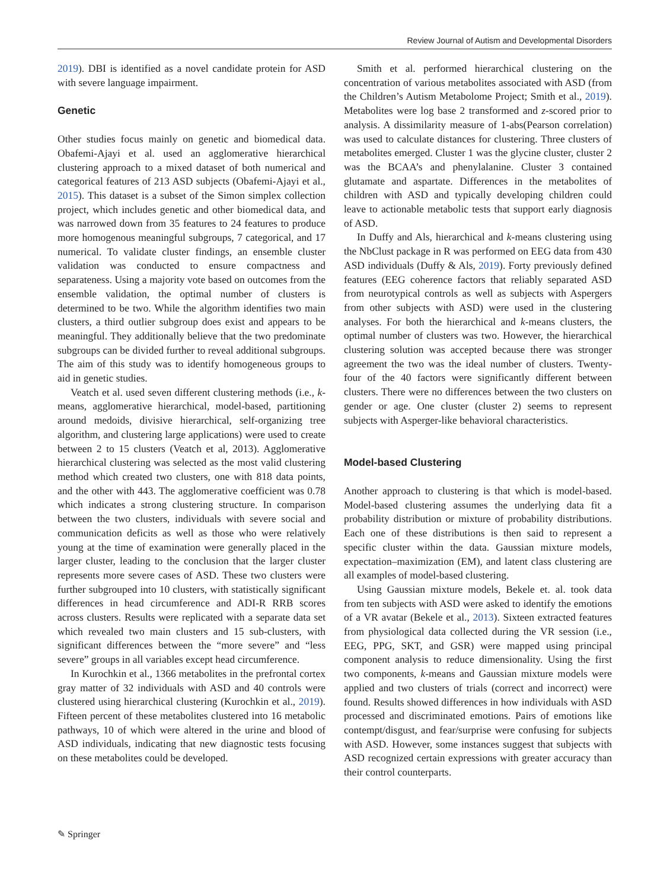Review Journal of Autism and Developmental Disorders
2019). DBI is identified as a novel candidate protein for ASD with severe language impairment.
Genetic
Other studies focus mainly on genetic and biomedical data. Obafemi-Ajayi et al. used an agglomerative hierarchical clustering approach to a mixed dataset of both numerical and categorical features of 213 ASD subjects (Obafemi-Ajayi et al., 2015). This dataset is a subset of the Simon simplex collection project, which includes genetic and other biomedical data, and was narrowed down from 35 features to 24 features to produce more homogenous meaningful subgroups, 7 categorical, and 17 numerical. To validate cluster findings, an ensemble cluster validation was conducted to ensure compactness and separateness. Using a majority vote based on outcomes from the ensemble validation, the optimal number of clusters is determined to be two. While the algorithm identifies two main clusters, a third outlier subgroup does exist and appears to be meaningful. They additionally believe that the two predominate subgroups can be divided further to reveal additional subgroups. The aim of this study was to identify homogeneous groups to aid in genetic studies.
Veatch et al. used seven different clustering methods (i.e., k-means, agglomerative hierarchical, model-based, partitioning around medoids, divisive hierarchical, self-organizing tree algorithm, and clustering large applications) were used to create between 2 to 15 clusters (Veatch et al, 2013). Agglomerative hierarchical clustering was selected as the most valid clustering method which created two clusters, one with 818 data points, and the other with 443. The agglomerative coefficient was 0.78 which indicates a strong clustering structure. In comparison between the two clusters, individuals with severe social and communication deficits as well as those who were relatively young at the time of examination were generally placed in the larger cluster, leading to the conclusion that the larger cluster represents more severe cases of ASD. These two clusters were further subgrouped into 10 clusters, with statistically significant differences in head circumference and ADI-R RRB scores across clusters. Results were replicated with a separate data set which revealed two main clusters and 15 sub-clusters, with significant differences between the “more severe” and “less severe” groups in all variables except head circumference.
In Kurochkin et al., 1366 metabolites in the prefrontal cortex gray matter of 32 individuals with ASD and 40 controls were clustered using hierarchical clustering (Kurochkin et al., 2019). Fifteen percent of these metabolites clustered into 16 metabolic pathways, 10 of which were altered in the urine and blood of ASD individuals, indicating that new diagnostic tests focusing on these metabolites could be developed.
Smith et al. performed hierarchical clustering on the concentration of various metabolites associated with ASD (from the Children’s Autism Metabolome Project; Smith et al., 2019). Metabolites were log base 2 transformed and z-scored prior to analysis. A dissimilarity measure of 1-abs(Pearson correlation) was used to calculate distances for clustering. Three clusters of metabolites emerged. Cluster 1 was the glycine cluster, cluster 2 was the BCAA’s and phenylalanine. Cluster 3 contained glutamate and aspartate. Differences in the metabolites of children with ASD and typically developing children could leave to actionable metabolic tests that support early diagnosis of ASD.
In Duffy and Als, hierarchical and k-means clustering using the NbClust package in R was performed on EEG data from 430 ASD individuals (Duffy & Als, 2019). Forty previously defined features (EEG coherence factors that reliably separated ASD from neurotypical controls as well as subjects with Aspergers from other subjects with ASD) were used in the clustering analyses. For both the hierarchical and k-means clusters, the optimal number of clusters was two. However, the hierarchical clustering solution was accepted because there was stronger agreement the two was the ideal number of clusters. Twenty-four of the 40 factors were significantly different between clusters. There were no differences between the two clusters on gender or age. One cluster (cluster 2) seems to represent subjects with Asperger-like behavioral characteristics.
Model-based Clustering
Another approach to clustering is that which is model-based. Model-based clustering assumes the underlying data fit a probability distribution or mixture of probability distributions. Each one of these distributions is then said to represent a specific cluster within the data. Gaussian mixture models, expectation–maximization (EM), and latent class clustering are all examples of model-based clustering.
Using Gaussian mixture models, Bekele et. al. took data from ten subjects with ASD were asked to identify the emotions of a VR avatar (Bekele et al., 2013). Sixteen extracted features from physiological data collected during the VR session (i.e., EEG, PPG, SKT, and GSR) were mapped using principal component analysis to reduce dimensionality. Using the first two components, k-means and Gaussian mixture models were applied and two clusters of trials (correct and incorrect) were found. Results showed differences in how individuals with ASD processed and discriminated emotions. Pairs of emotions like contempt/disgust, and fear/surprise were confusing for subjects with ASD. However, some instances suggest that subjects with ASD recognized certain expressions with greater accuracy than their control counterparts.
✎ Springer